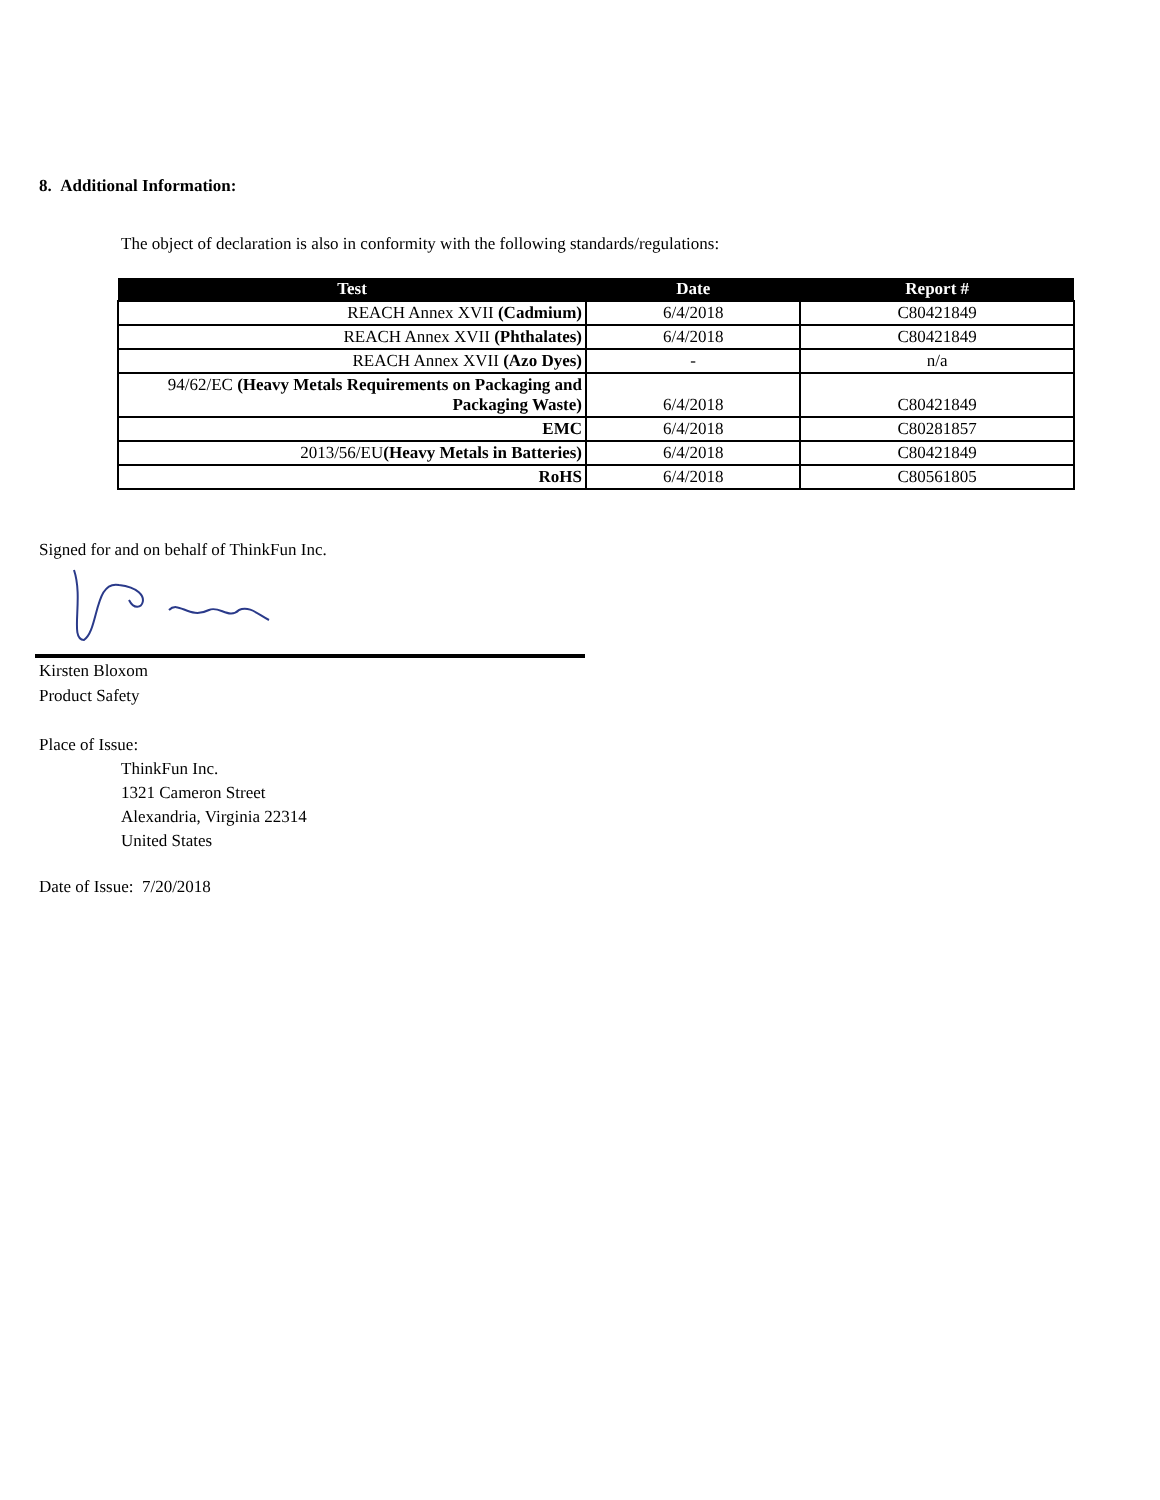8. Additional Information:
The object of declaration is also in conformity with the following standards/regulations:
| Test | Date | Report # |
| --- | --- | --- |
| REACH Annex XVII (Cadmium) | 6/4/2018 | C80421849 |
| REACH Annex XVII (Phthalates) | 6/4/2018 | C80421849 |
| REACH Annex XVII (Azo Dyes) | - | n/a |
| 94/62/EC (Heavy Metals Requirements on Packaging and Packaging Waste) | 6/4/2018 | C80421849 |
| EMC | 6/4/2018 | C80281857 |
| 2013/56/EU (Heavy Metals in Batteries) | 6/4/2018 | C80421849 |
| RoHS | 6/4/2018 | C80561805 |
Signed for and on behalf of ThinkFun Inc.
Kirsten Bloxom
Product Safety
Place of Issue:
ThinkFun Inc.
1321 Cameron Street
Alexandria, Virginia 22314
United States
Date of Issue: 7/20/2018